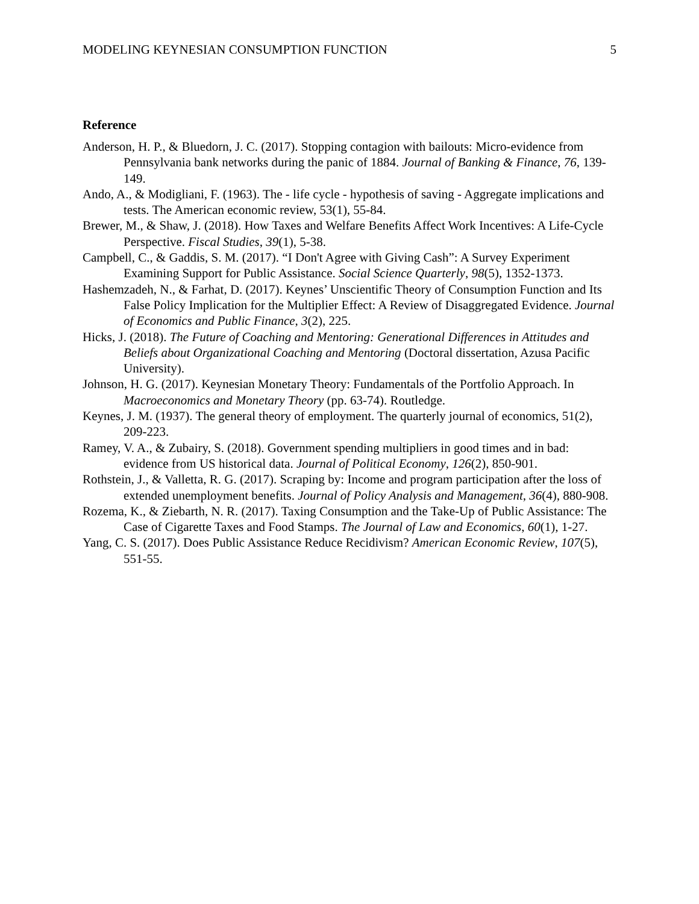MODELING KEYNESIAN CONSUMPTION FUNCTION 5
Reference
Anderson, H. P., & Bluedorn, J. C. (2017). Stopping contagion with bailouts: Micro-evidence from Pennsylvania bank networks during the panic of 1884. Journal of Banking & Finance, 76, 139-149.
Ando, A., & Modigliani, F. (1963). The - life cycle - hypothesis of saving - Aggregate implications and tests. The American economic review, 53(1), 55-84.
Brewer, M., & Shaw, J. (2018). How Taxes and Welfare Benefits Affect Work Incentives: A Life-Cycle Perspective. Fiscal Studies, 39(1), 5-38.
Campbell, C., & Gaddis, S. M. (2017). “I Don't Agree with Giving Cash”: A Survey Experiment Examining Support for Public Assistance. Social Science Quarterly, 98(5), 1352-1373.
Hashemzadeh, N., & Farhat, D. (2017). Keynes’ Unscientific Theory of Consumption Function and Its False Policy Implication for the Multiplier Effect: A Review of Disaggregated Evidence. Journal of Economics and Public Finance, 3(2), 225.
Hicks, J. (2018). The Future of Coaching and Mentoring: Generational Differences in Attitudes and Beliefs about Organizational Coaching and Mentoring (Doctoral dissertation, Azusa Pacific University).
Johnson, H. G. (2017). Keynesian Monetary Theory: Fundamentals of the Portfolio Approach. In Macroeconomics and Monetary Theory (pp. 63-74). Routledge.
Keynes, J. M. (1937). The general theory of employment. The quarterly journal of economics, 51(2), 209-223.
Ramey, V. A., & Zubairy, S. (2018). Government spending multipliers in good times and in bad: evidence from US historical data. Journal of Political Economy, 126(2), 850-901.
Rothstein, J., & Valletta, R. G. (2017). Scraping by: Income and program participation after the loss of extended unemployment benefits. Journal of Policy Analysis and Management, 36(4), 880-908.
Rozema, K., & Ziebarth, N. R. (2017). Taxing Consumption and the Take-Up of Public Assistance: The Case of Cigarette Taxes and Food Stamps. The Journal of Law and Economics, 60(1), 1-27.
Yang, C. S. (2017). Does Public Assistance Reduce Recidivism? American Economic Review, 107(5), 551-55.